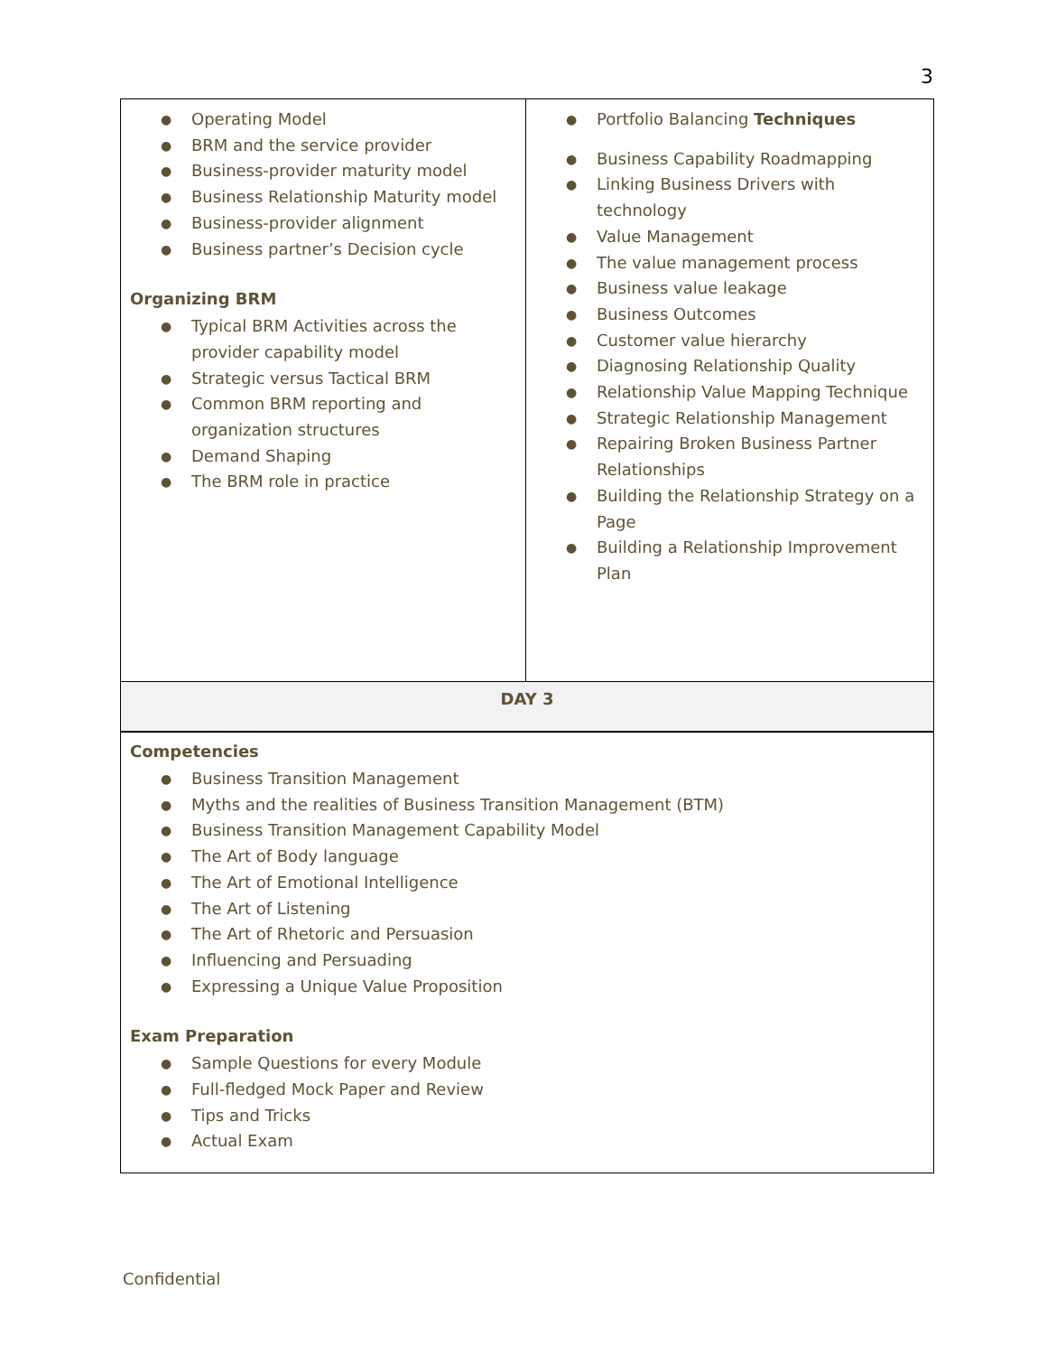3
| ● Operating Model ● BRM and the service provider ● Business-provider maturity model ● Business Relationship Maturity model ● Business-provider alignment ● Business partner’s Decision cycle Organizing BRM ● Typical BRM Activities across the provider capability model ● Strategic versus Tactical BRM ● Common BRM reporting and organization structures ● Demand Shaping ● The BRM role in practice | ● Portfolio Balancing Techniques ● Business Capability Roadmapping ● Linking Business Drivers with technology ● Value Management ● The value management process ● Business value leakage ● Business Outcomes ● Customer value hierarchy ● Diagnosing Relationship Quality ● Relationship Value Mapping Technique ● Strategic Relationship Management ● Repairing Broken Business Partner Relationships ● Building the Relationship Strategy on a Page ● Building a Relationship Improvement Plan |
| DAY 3 | |
| Competencies ● Business Transition Management ● Myths and the realities of Business Transition Management (BTM) ● Business Transition Management Capability Model ● The Art of Body language ● The Art of Emotional Intelligence ● The Art of Listening ● The Art of Rhetoric and Persuasion ● Influencing and Persuading ● Expressing a Unique Value Proposition Exam Preparation ● Sample Questions for every Module ● Full-fledged Mock Paper and Review ● Tips and Tricks ● Actual Exam | |
Confidential